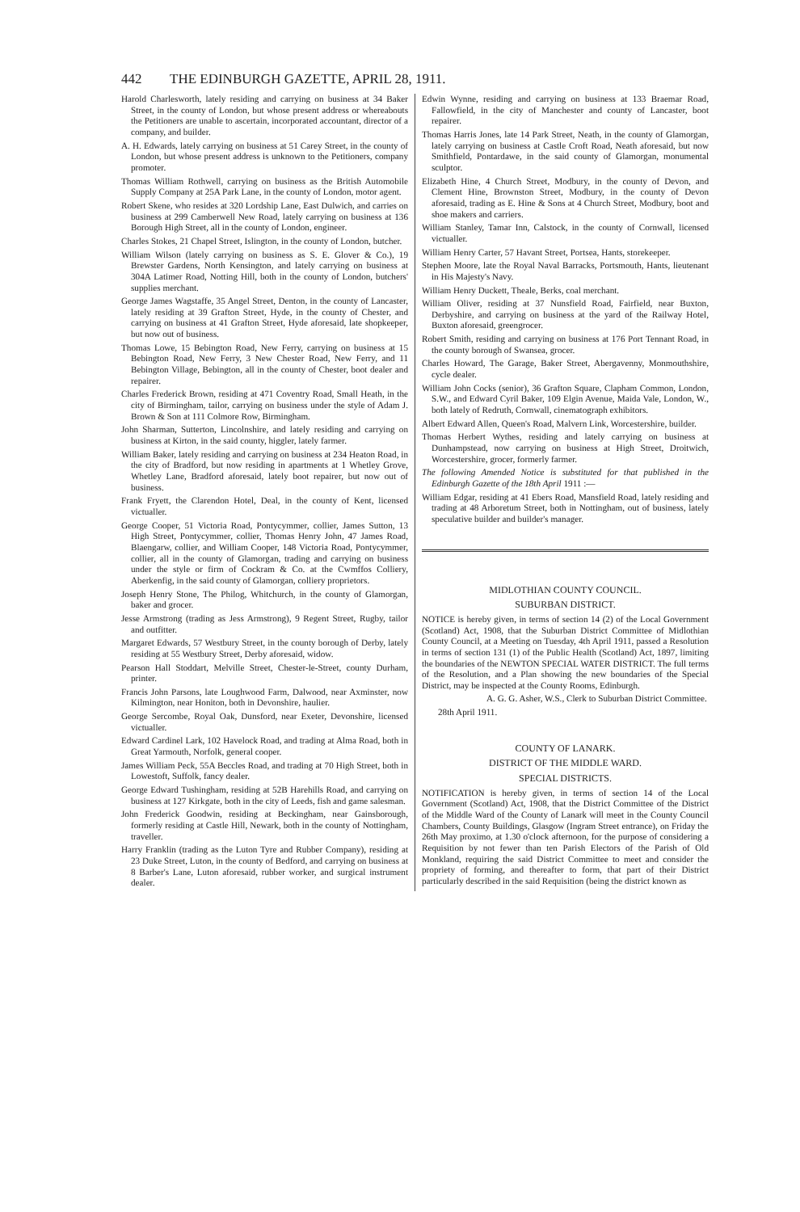442 THE EDINBURGH GAZETTE, APRIL 28, 1911.
Harold Charlesworth, lately residing and carrying on business at 34 Baker Street, in the county of London, but whose present address or whereabouts the Petitioners are unable to ascertain, incorporated accountant, director of a company, and builder.
A. H. Edwards, lately carrying on business at 51 Carey Street, in the county of London, but whose present address is unknown to the Petitioners, company promoter.
Thomas William Rothwell, carrying on business as the British Automobile Supply Company at 25A Park Lane, in the county of London, motor agent.
Robert Skene, who resides at 320 Lordship Lane, East Dulwich, and carries on business at 299 Camberwell New Road, lately carrying on business at 136 Borough High Street, all in the county of London, engineer.
Charles Stokes, 21 Chapel Street, Islington, in the county of London, butcher.
William Wilson (lately carrying on business as S. E. Glover & Co.), 19 Brewster Gardens, North Kensington, and lately carrying on business at 304A Latimer Road, Notting Hill, both in the county of London, butchers' supplies merchant.
George James Wagstaffe, 35 Angel Street, Denton, in the county of Lancaster, lately residing at 39 Grafton Street, Hyde, in the county of Chester, and carrying on business at 41 Grafton Street, Hyde aforesaid, late shopkeeper, but now out of business.
Thomas Lowe, 15 Bebington Road, New Ferry, carrying on business at 15 Bebington Road, New Ferry, 3 New Chester Road, New Ferry, and 11 Bebington Village, Bebington, all in the county of Chester, boot dealer and repairer.
Charles Frederick Brown, residing at 471 Coventry Road, Small Heath, in the city of Birmingham, tailor, carrying on business under the style of Adam J. Brown & Son at 111 Colmore Row, Birmingham.
John Sharman, Sutterton, Lincolnshire, and lately residing and carrying on business at Kirton, in the said county, higgler, lately farmer.
William Baker, lately residing and carrying on business at 234 Heaton Road, in the city of Bradford, but now residing in apartments at 1 Whetley Grove, Whetley Lane, Bradford aforesaid, lately boot repairer, but now out of business.
Frank Fryett, the Clarendon Hotel, Deal, in the county of Kent, licensed victualler.
George Cooper, 51 Victoria Road, Pontycymmer, collier, James Sutton, 13 High Street, Pontycymmer, collier, Thomas Henry John, 47 James Road, Blaengarw, collier, and William Cooper, 148 Victoria Road, Pontycymmer, collier, all in the county of Glamorgan, trading and carrying on business under the style or firm of Cockram & Co. at the Cwmffos Colliery, Aberkenfig, in the said county of Glamorgan, colliery proprietors.
Joseph Henry Stone, The Philog, Whitchurch, in the county of Glamorgan, baker and grocer.
Jesse Armstrong (trading as Jess Armstrong), 9 Regent Street, Rugby, tailor and outfitter.
Margaret Edwards, 57 Westbury Street, in the county borough of Derby, lately residing at 55 Westbury Street, Derby aforesaid, widow.
Pearson Hall Stoddart, Melville Street, Chester-le-Street, county Durham, printer.
Francis John Parsons, late Loughwood Farm, Dalwood, near Axminster, now Kilmington, near Honiton, both in Devonshire, haulier.
George Sercombe, Royal Oak, Dunsford, near Exeter, Devonshire, licensed victualler.
Edward Cardinel Lark, 102 Havelock Road, and trading at Alma Road, both in Great Yarmouth, Norfolk, general cooper.
James William Peck, 55A Beccles Road, and trading at 70 High Street, both in Lowestoft, Suffolk, fancy dealer.
George Edward Tushingham, residing at 52B Harehills Road, and carrying on business at 127 Kirkgate, both in the city of Leeds, fish and game salesman.
John Frederick Goodwin, residing at Beckingham, near Gainsborough, formerly residing at Castle Hill, Newark, both in the county of Nottingham, traveller.
Harry Franklin (trading as the Luton Tyre and Rubber Company), residing at 23 Duke Street, Luton, in the county of Bedford, and carrying on business at 8 Barber's Lane, Luton aforesaid, rubber worker, and surgical instrument dealer.
Edwin Wynne, residing and carrying on business at 133 Braemar Road, Fallowfield, in the city of Manchester and county of Lancaster, boot repairer.
Thomas Harris Jones, late 14 Park Street, Neath, in the county of Glamorgan, lately carrying on business at Castle Croft Road, Neath aforesaid, but now Smithfield, Pontardawe, in the said county of Glamorgan, monumental sculptor.
Elizabeth Hine, 4 Church Street, Modbury, in the county of Devon, and Clement Hine, Brownston Street, Modbury, in the county of Devon aforesaid, trading as E. Hine & Sons at 4 Church Street, Modbury, boot and shoe makers and carriers.
William Stanley, Tamar Inn, Calstock, in the county of Cornwall, licensed victualler.
William Henry Carter, 57 Havant Street, Portsea, Hants, storekeeper.
Stephen Moore, late the Royal Naval Barracks, Portsmouth, Hants, lieutenant in His Majesty's Navy.
William Henry Duckett, Theale, Berks, coal merchant.
William Oliver, residing at 37 Nunsfield Road, Fairfield, near Buxton, Derbyshire, and carrying on business at the yard of the Railway Hotel, Buxton aforesaid, greengrocer.
Robert Smith, residing and carrying on business at 176 Port Tennant Road, in the county borough of Swansea, grocer.
Charles Howard, The Garage, Baker Street, Abergavenny, Monmouthshire, cycle dealer.
William John Cocks (senior), 36 Grafton Square, Clapham Common, London, S.W., and Edward Cyril Baker, 109 Elgin Avenue, Maida Vale, London, W., both lately of Redruth, Cornwall, cinematograph exhibitors.
Albert Edward Allen, Queen's Road, Malvern Link, Worcestershire, builder.
Thomas Herbert Wythes, residing and lately carrying on business at Dunhampstead, now carrying on business at High Street, Droitwich, Worcestershire, grocer, formerly farmer.
The following Amended Notice is substituted for that published in the Edinburgh Gazette of the 18th April 1911 :—
William Edgar, residing at 41 Ebers Road, Mansfield Road, lately residing and trading at 48 Arboretum Street, both in Nottingham, out of business, lately speculative builder and builder's manager.
MIDLOTHIAN COUNTY COUNCIL.
SUBURBAN DISTRICT.
NOTICE is hereby given, in terms of section 14 (2) of the Local Government (Scotland) Act, 1908, that the Suburban District Committee of Midlothian County Council, at a Meeting on Tuesday, 4th April 1911, passed a Resolution in terms of section 131 (1) of the Public Health (Scotland) Act, 1897, limiting the boundaries of the NEWTON SPECIAL WATER DISTRICT. The full terms of the Resolution, and a Plan showing the new boundaries of the Special District, may be inspected at the County Rooms, Edinburgh.
A. G. G. Asher, W.S., Clerk to Suburban District Committee.
28th April 1911.
COUNTY OF LANARK.
DISTRICT OF THE MIDDLE WARD.
SPECIAL DISTRICTS.
NOTIFICATION is hereby given, in terms of section 14 of the Local Government (Scotland) Act, 1908, that the District Committee of the District of the Middle Ward of the County of Lanark will meet in the County Council Chambers, County Buildings, Glasgow (Ingram Street entrance), on Friday the 26th May proximo, at 1.30 o'clock afternoon, for the purpose of considering a Requisition by not fewer than ten Parish Electors of the Parish of Old Monkland, requiring the said District Committee to meet and consider the propriety of forming, and thereafter to form, that part of their District particularly described in the said Requisition (being the district known as